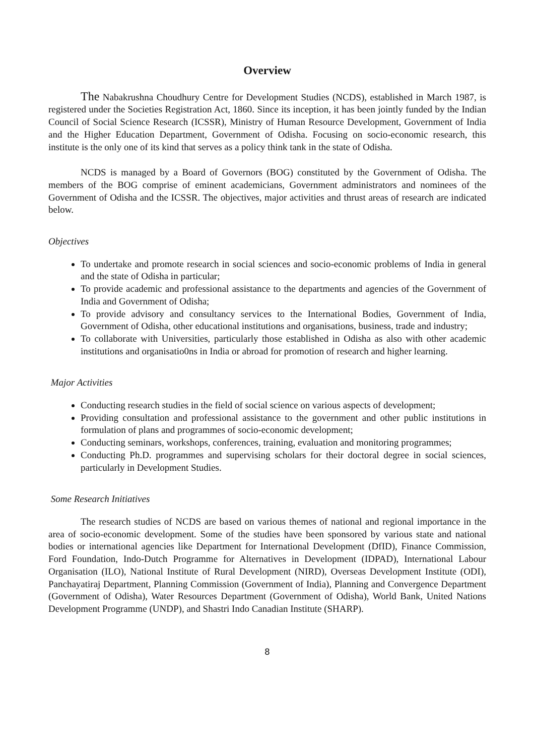Overview
The Nabakrushna Choudhury Centre for Development Studies (NCDS), established in March 1987, is registered under the Societies Registration Act, 1860. Since its inception, it has been jointly funded by the Indian Council of Social Science Research (ICSSR), Ministry of Human Resource Development, Government of India and the Higher Education Department, Government of Odisha. Focusing on socio-economic research, this institute is the only one of its kind that serves as a policy think tank in the state of Odisha.
NCDS is managed by a Board of Governors (BOG) constituted by the Government of Odisha. The members of the BOG comprise of eminent academicians, Government administrators and nominees of the Government of Odisha and the ICSSR. The objectives, major activities and thrust areas of research are indicated below.
Objectives
To undertake and promote research in social sciences and socio-economic problems of India in general and the state of Odisha in particular;
To provide academic and professional assistance to the departments and agencies of the Government of India and Government of Odisha;
To provide advisory and consultancy services to the International Bodies, Government of India, Government of Odisha, other educational institutions and organisations, business, trade and industry;
To collaborate with Universities, particularly those established in Odisha as also with other academic institutions and organisatio0ns in India or abroad for promotion of research and higher learning.
Major Activities
Conducting research studies in the field of social science on various aspects of development;
Providing consultation and professional assistance to the government and other public institutions in formulation of plans and programmes of socio-economic development;
Conducting seminars, workshops, conferences, training, evaluation and monitoring programmes;
Conducting Ph.D. programmes and supervising scholars for their doctoral degree in social sciences, particularly in Development Studies.
Some Research Initiatives
The research studies of NCDS are based on various themes of national and regional importance in the area of socio-economic development. Some of the studies have been sponsored by various state and national bodies or international agencies like Department for International Development (DfID), Finance Commission, Ford Foundation, Indo-Dutch Programme for Alternatives in Development (IDPAD), International Labour Organisation (ILO), National Institute of Rural Development (NIRD), Overseas Development Institute (ODI), Panchayatiraj Department, Planning Commission (Government of India), Planning and Convergence Department (Government of Odisha), Water Resources Department (Government of Odisha), World Bank, United Nations Development Programme (UNDP), and Shastri Indo Canadian Institute (SHARP).
8